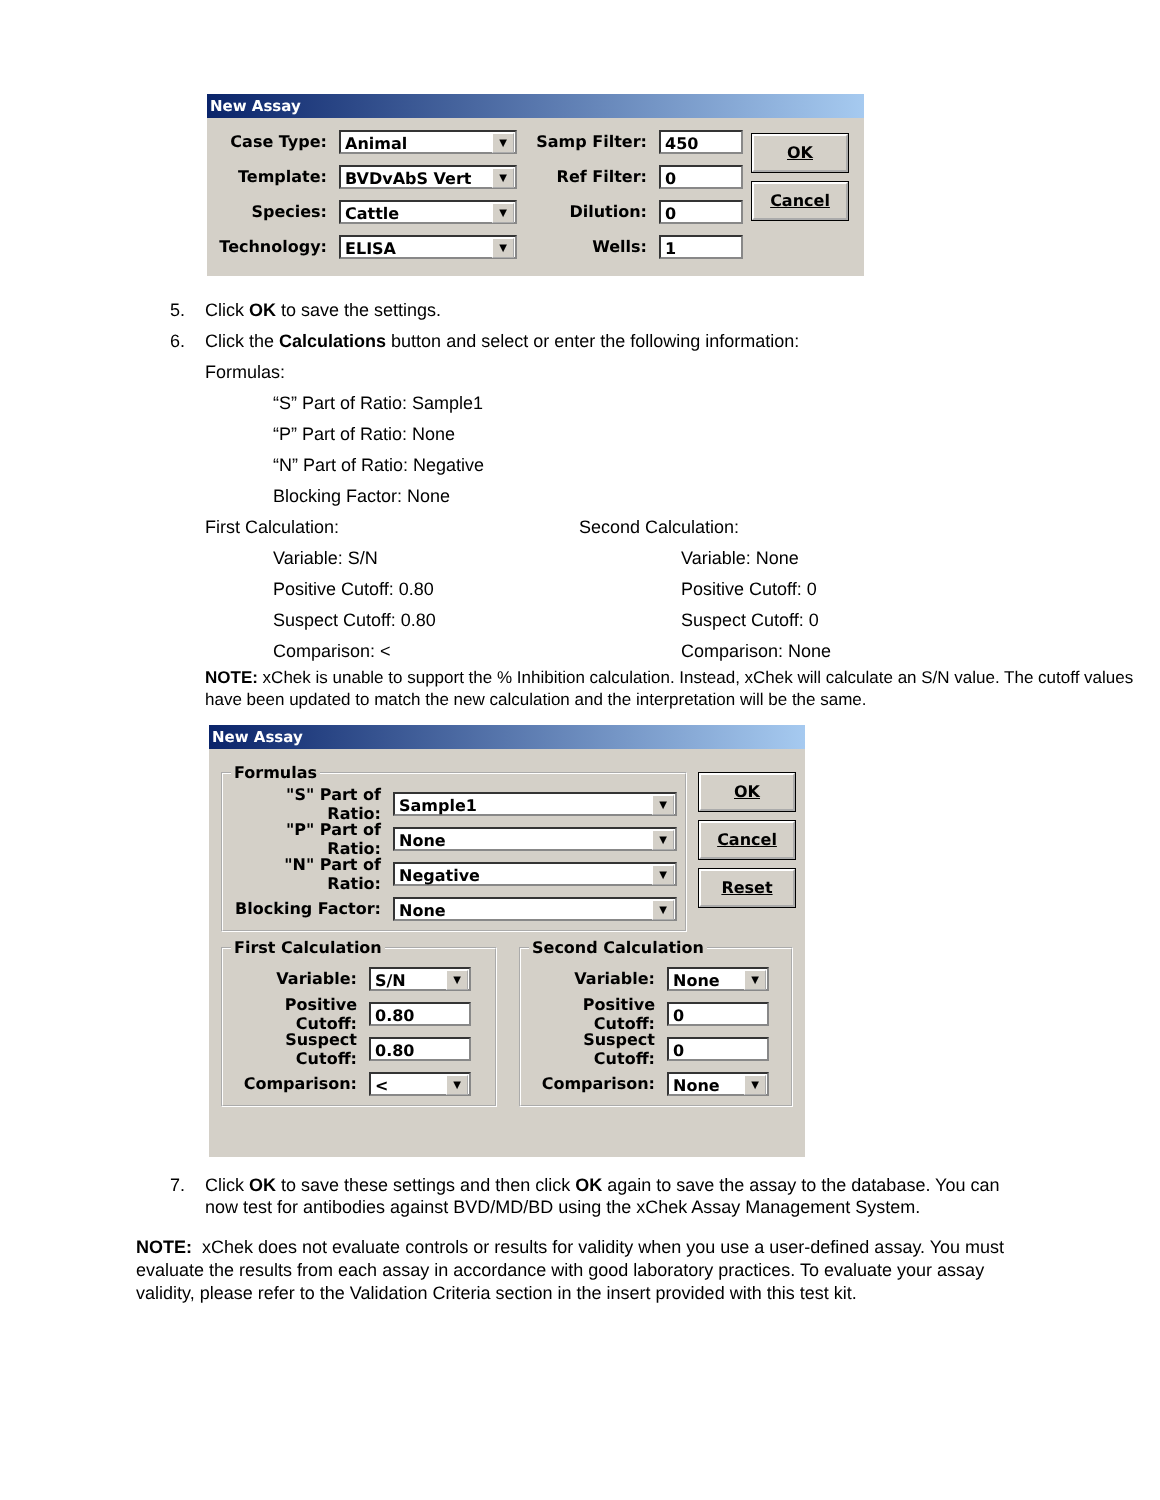New Assay
Case Type: Animal
Template: BVDvAbS Vert
Species: Cattle
Technology: ELISA
Samp Filter: 450
Ref Filter: 0
Dilution: 0
Wells: 1
OK
Cancel
5. Click OK to save the settings.
6. Click the Calculations button and select or enter the following information:
Formulas:
“S” Part of Ratio: Sample1
“P” Part of Ratio: None
“N” Part of Ratio: Negative
Blocking Factor: None
First Calculation:
Variable: S/N
Positive Cutoff: 0.80
Suspect Cutoff: 0.80
Comparison: <
Second Calculation:
Variable: None
Positive Cutoff: 0
Suspect Cutoff: 0
Comparison: None
NOTE: xChek is unable to support the % Inhibition calculation. Instead, xChek will calculate an S/N value. The cutoff values have been updated to match the new calculation and the interpretation will be the same.
New Assay
Formulas
"S" Part of Ratio: Sample1
"P" Part of Ratio: None
"N" Part of Ratio: Negative
Blocking Factor: None
OK
Cancel
Reset
First Calculation
Variable: S/N
Positive Cutoff: 0.80
Suspect Cutoff: 0.80
Comparison: <
Second Calculation
Variable: None
Positive Cutoff: 0
Suspect Cutoff: 0
Comparison: None
7. Click OK to save these settings and then click OK again to save the assay to the database. You can now test for antibodies against BVD/MD/BD using the xChek Assay Management System.
NOTE: xChek does not evaluate controls or results for validity when you use a user-defined assay. You must evaluate the results from each assay in accordance with good laboratory practices. To evaluate your assay validity, please refer to the Validation Criteria section in the insert provided with this test kit.